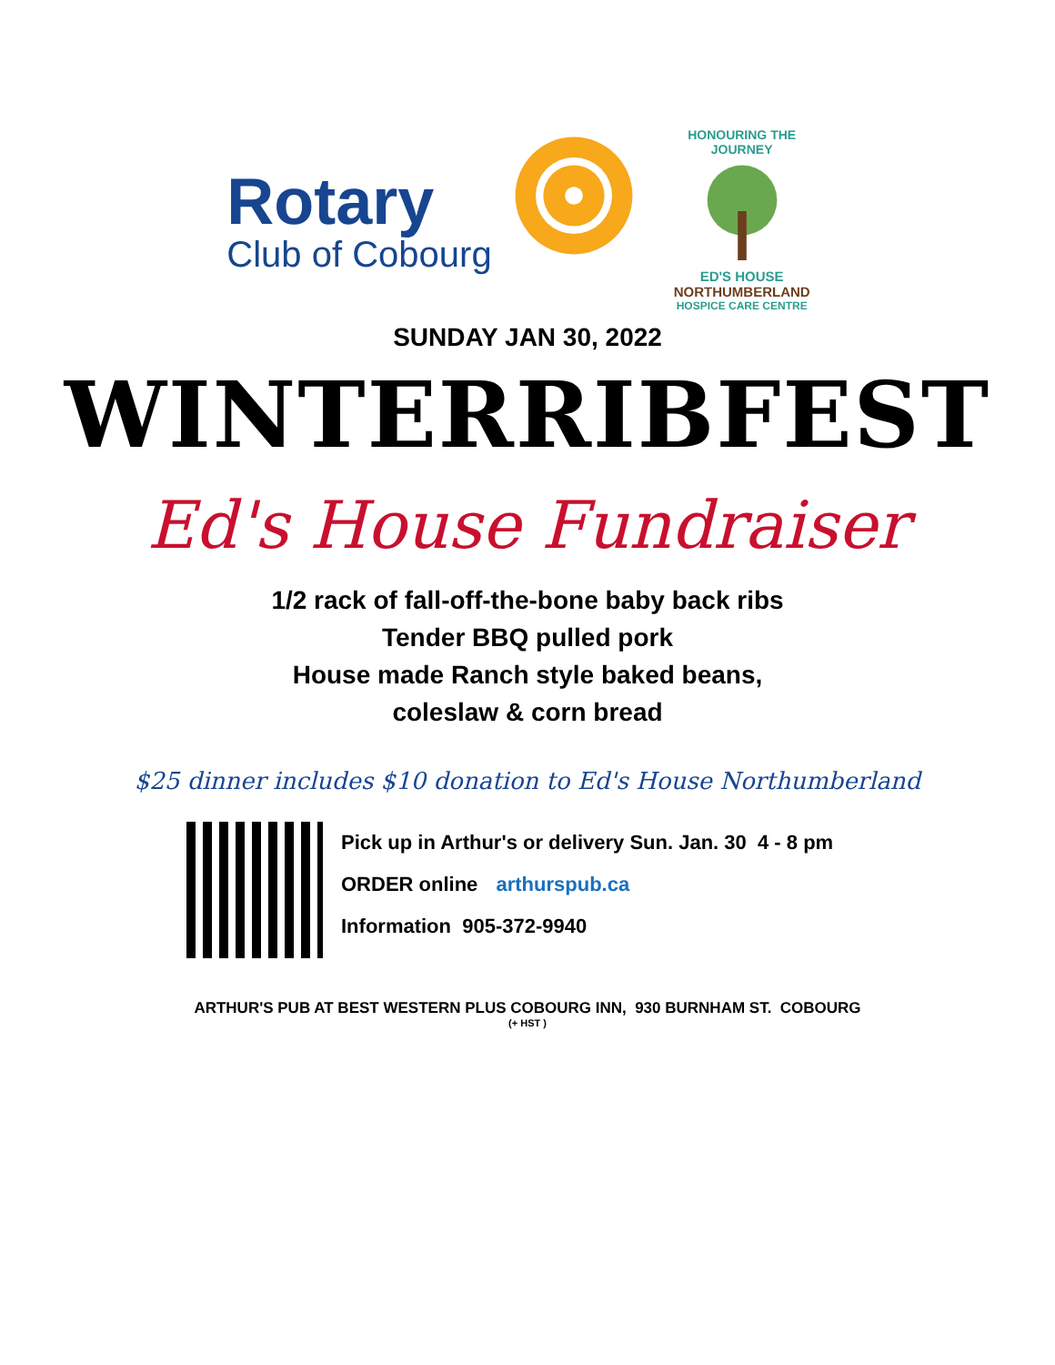Rotary
Club of Cobourg
HONOURING THE JOURNEY
ED'S HOUSE
NORTHUMBERLAND
HOSPICE CARE CENTRE
SUNDAY JAN 30, 2022
WINTERRIBFEST
Ed's House Fundraiser
1/2 rack of fall-off-the-bone baby back ribs
Tender BBQ pulled pork
House made Ranch style baked beans,
coleslaw & corn bread
$25 dinner includes $10 donation to Ed's House Northumberland
Pick up in Arthur's or delivery Sun. Jan. 30 4 - 8 pm
ORDER online arthurspub.ca
Information 905-372-9940
ARTHUR'S PUB AT BEST WESTERN PLUS COBOURG INN, 930 BURNHAM ST. COBOURG
(+ HST )